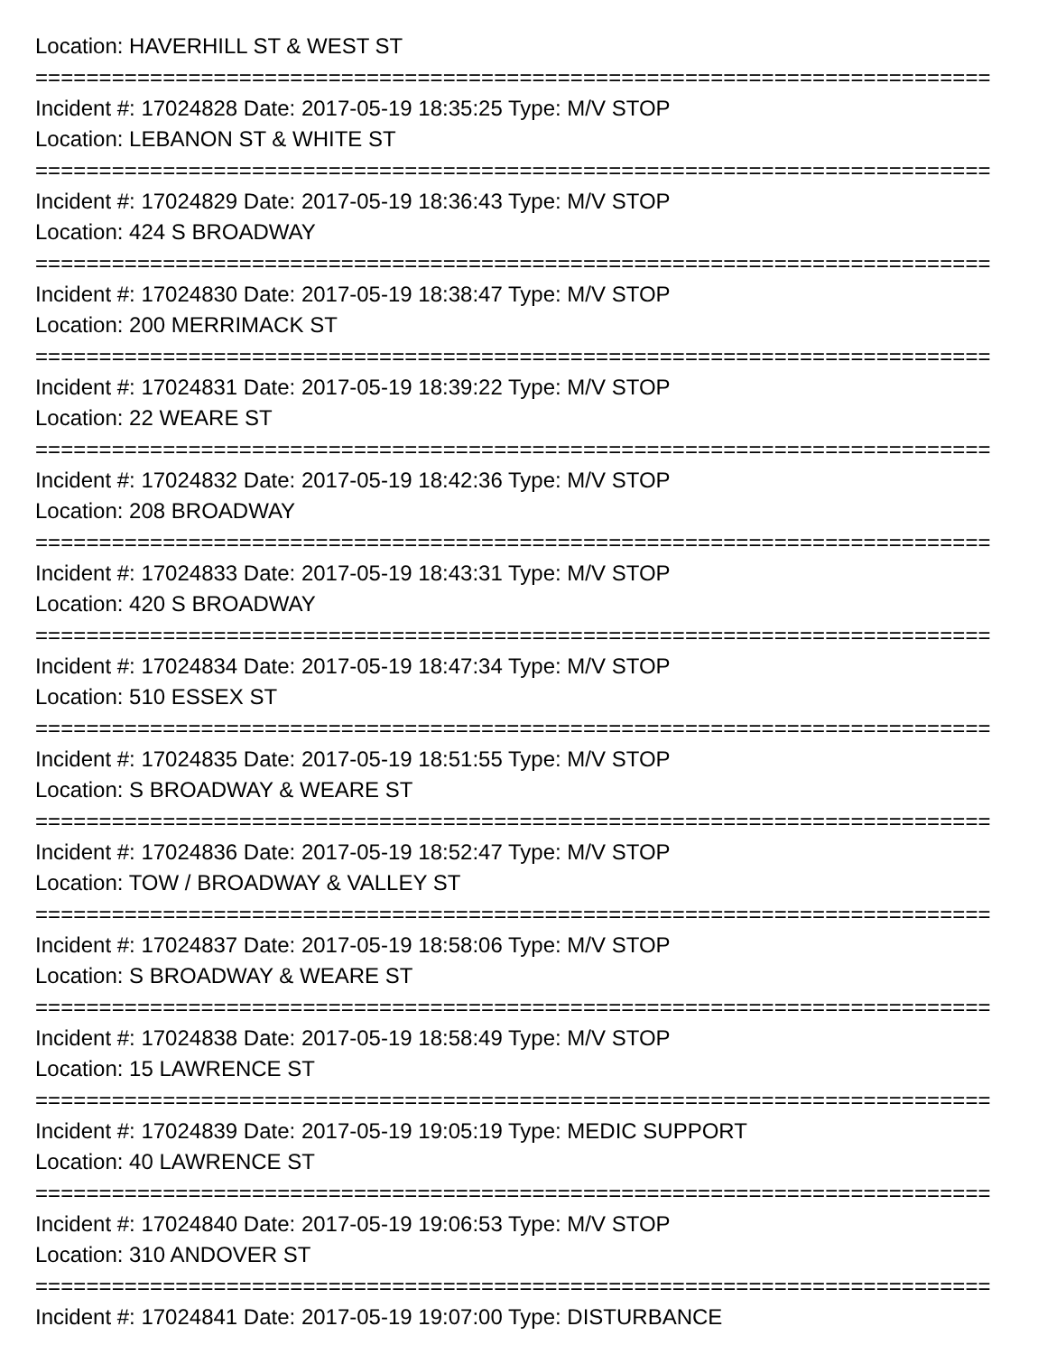Location: HAVERHILL ST & WEST ST
===========================================================================
Incident #: 17024828 Date: 2017-05-19 18:35:25 Type: M/V STOP
Location: LEBANON ST & WHITE ST
===========================================================================
Incident #: 17024829 Date: 2017-05-19 18:36:43 Type: M/V STOP
Location: 424 S BROADWAY
===========================================================================
Incident #: 17024830 Date: 2017-05-19 18:38:47 Type: M/V STOP
Location: 200 MERRIMACK ST
===========================================================================
Incident #: 17024831 Date: 2017-05-19 18:39:22 Type: M/V STOP
Location: 22 WEARE ST
===========================================================================
Incident #: 17024832 Date: 2017-05-19 18:42:36 Type: M/V STOP
Location: 208 BROADWAY
===========================================================================
Incident #: 17024833 Date: 2017-05-19 18:43:31 Type: M/V STOP
Location: 420 S BROADWAY
===========================================================================
Incident #: 17024834 Date: 2017-05-19 18:47:34 Type: M/V STOP
Location: 510 ESSEX ST
===========================================================================
Incident #: 17024835 Date: 2017-05-19 18:51:55 Type: M/V STOP
Location: S BROADWAY & WEARE ST
===========================================================================
Incident #: 17024836 Date: 2017-05-19 18:52:47 Type: M/V STOP
Location: TOW / BROADWAY & VALLEY ST
===========================================================================
Incident #: 17024837 Date: 2017-05-19 18:58:06 Type: M/V STOP
Location: S BROADWAY & WEARE ST
===========================================================================
Incident #: 17024838 Date: 2017-05-19 18:58:49 Type: M/V STOP
Location: 15 LAWRENCE ST
===========================================================================
Incident #: 17024839 Date: 2017-05-19 19:05:19 Type: MEDIC SUPPORT
Location: 40 LAWRENCE ST
===========================================================================
Incident #: 17024840 Date: 2017-05-19 19:06:53 Type: M/V STOP
Location: 310 ANDOVER ST
===========================================================================
Incident #: 17024841 Date: 2017-05-19 19:07:00 Type: DISTURBANCE